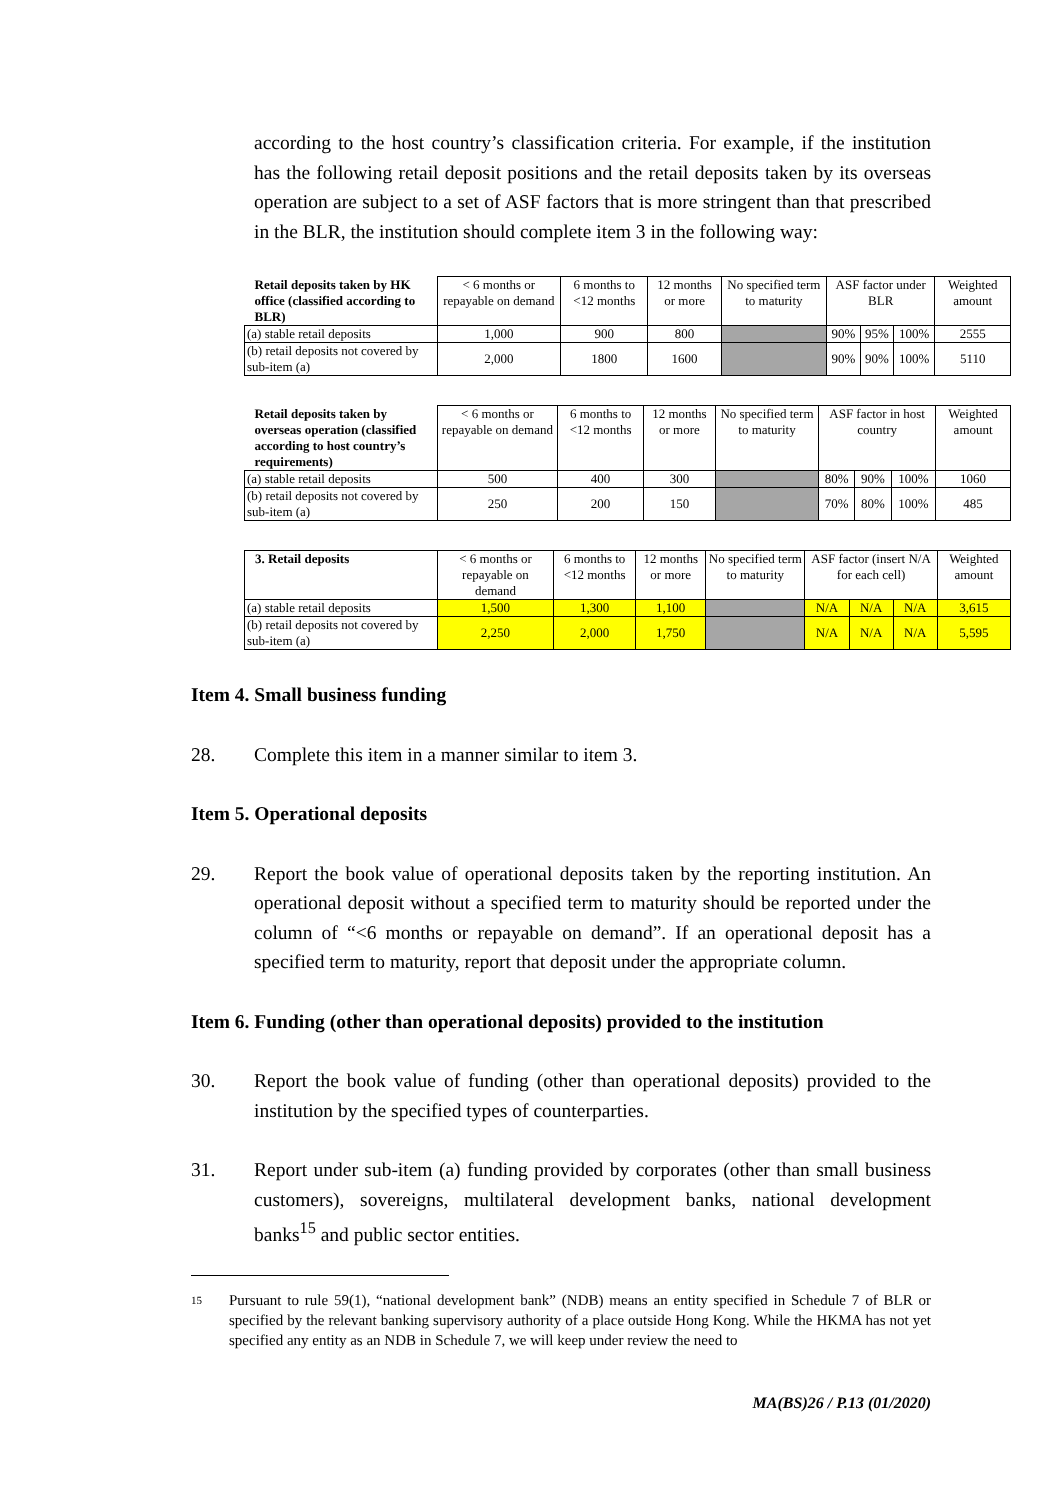according to the host country’s classification criteria. For example, if the institution has the following retail deposit positions and the retail deposits taken by its overseas operation are subject to a set of ASF factors that is more stringent than that prescribed in the BLR, the institution should complete item 3 in the following way:
| Retail deposits taken by HK office (classified according to BLR) | < 6 months or repayable on demand | 6 months to <12 months | 12 months or more | No specified term to maturity | ASF factor under BLR | | | Weighted amount |
| (a) stable retail deposits | 1,000 | 900 | 800 | | 90% | 95% | 100% | 2555 |
| (b) retail deposits not covered by sub-item (a) | 2,000 | 1800 | 1600 | | 90% | 90% | 100% | 5110 |
| Retail deposits taken by overseas operation (classified according to host country’s requirements) | < 6 months or repayable on demand | 6 months to <12 months | 12 months or more | No specified term to maturity | ASF factor in host country | | | Weighted amount |
| (a) stable retail deposits | 500 | 400 | 300 | | 80% | 90% | 100% | 1060 |
| (b) retail deposits not covered by sub-item (a) | 250 | 200 | 150 | | 70% | 80% | 100% | 485 |
| 3. Retail deposits | < 6 months or repayable on demand | 6 months to <12 months | 12 months or more | No specified term to maturity | ASF factor (insert N/A for each cell) | | | Weighted amount |
| (a) stable retail deposits | 1,500 | 1,300 | 1,100 | | N/A | N/A | N/A | 3,615 |
| (b) retail deposits not covered by sub-item (a) | 2,250 | 2,000 | 1,750 | | N/A | N/A | N/A | 5,595 |
Item 4. Small business funding
28. Complete this item in a manner similar to item 3.
Item 5. Operational deposits
29. Report the book value of operational deposits taken by the reporting institution. An operational deposit without a specified term to maturity should be reported under the column of “<6 months or repayable on demand”. If an operational deposit has a specified term to maturity, report that deposit under the appropriate column.
Item 6. Funding (other than operational deposits) provided to the institution
30. Report the book value of funding (other than operational deposits) provided to the institution by the specified types of counterparties.
31. Report under sub-item (a) funding provided by corporates (other than small business customers), sovereigns, multilateral development banks, national development banks<sup>15</sup> and public sector entities.
15
Pursuant to rule 59(1), “national development bank” (NDB) means an entity specified in Schedule 7 of BLR or specified by the relevant banking supervisory authority of a place outside Hong Kong. While the HKMA has not yet specified any entity as an NDB in Schedule 7, we will keep under review the need to
MA(BS)26 / P.13 (01/2020)